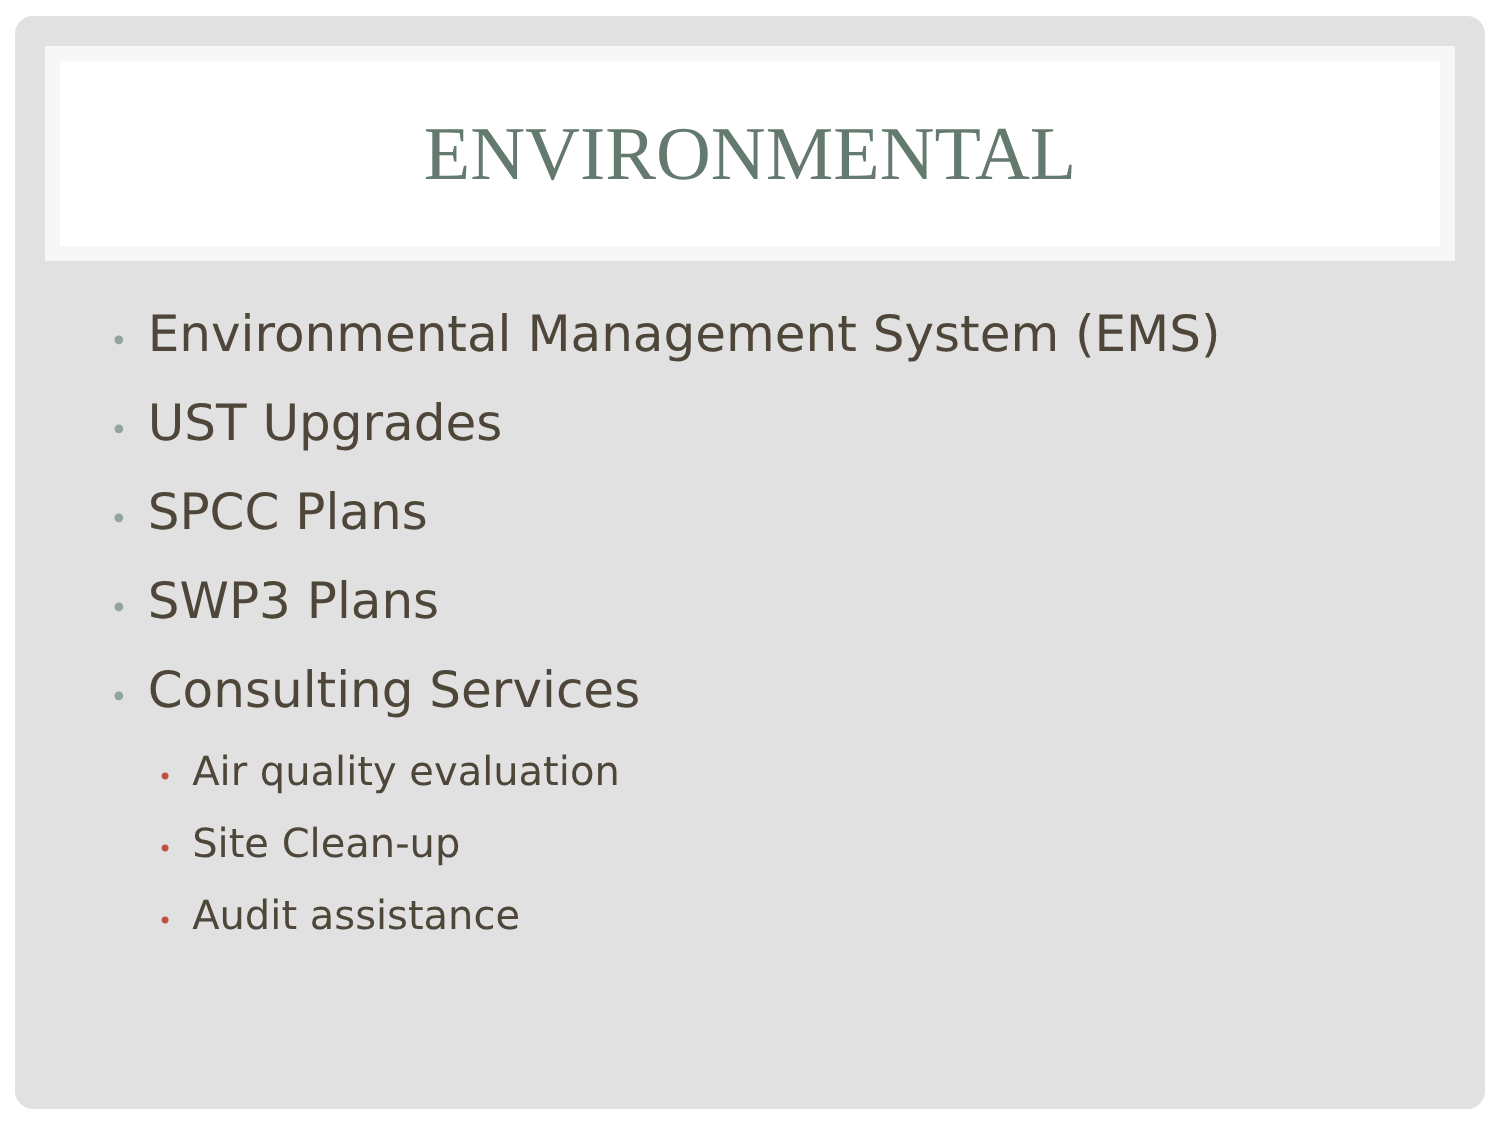ENVIRONMENTAL
• Environmental Management System (EMS)
• UST Upgrades
• SPCC Plans
• SWP3 Plans
• Consulting Services
• Air quality evaluation
• Site Clean-up
• Audit assistance